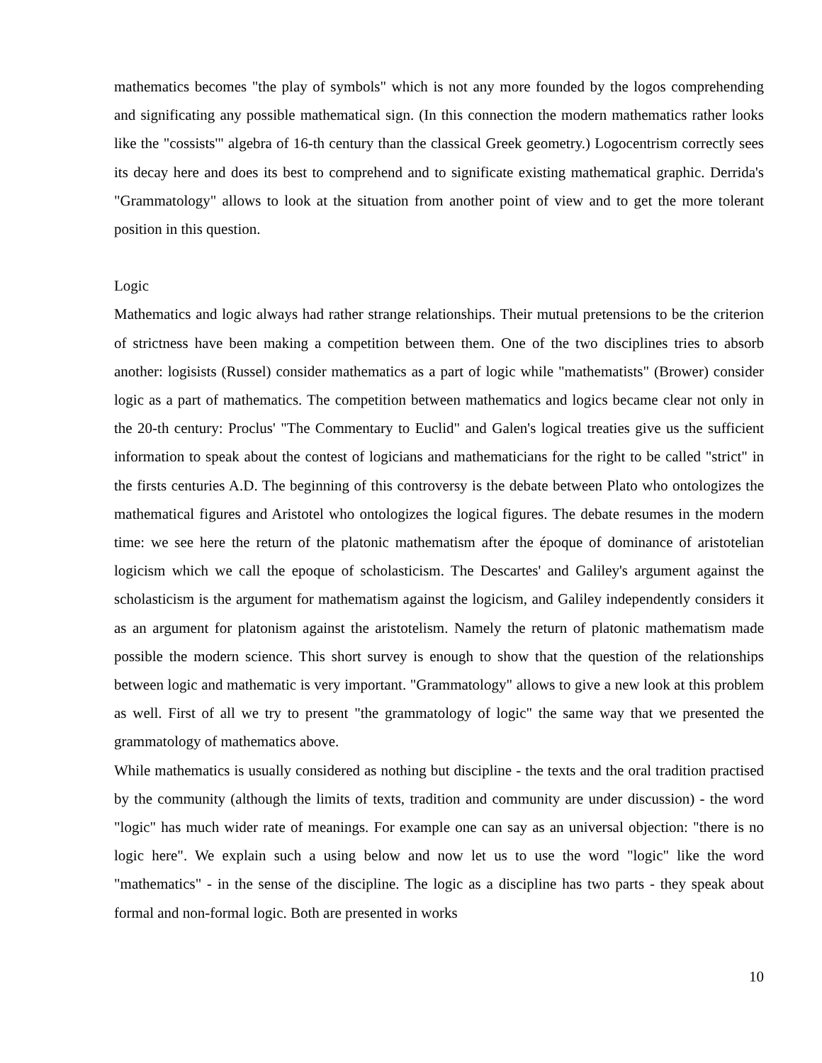mathematics becomes "the play of symbols" which is not any more founded by the logos comprehending and significating any possible mathematical sign. (In this connection the modern mathematics rather looks like the "cossists'" algebra of 16-th century than the classical Greek geometry.) Logocentrism correctly sees its decay here and does its best to comprehend and to significate existing mathematical graphic. Derrida's "Grammatology" allows to look at the situation from another point of view and to get the more tolerant position in this question.
Logic
Mathematics and logic always had rather strange relationships. Their mutual pretensions to be the criterion of strictness have been making a competition between them. One of the two disciplines tries to absorb another: logisists (Russel) consider mathematics as a part of logic while "mathematists" (Brower) consider logic as a part of mathematics. The competition between mathematics and logics became clear not only in the 20-th century: Proclus' "The Commentary to Euclid" and Galen's logical treaties give us the sufficient information to speak about the contest of logicians and mathematicians for the right to be called "strict" in the firsts centuries A.D. The beginning of this controversy is the debate between Plato who ontologizes the mathematical figures and Aristotel who ontologizes the logical figures. The debate resumes in the modern time: we see here the return of the platonic mathematism after the époque of dominance of aristotelian logicism which we call the epoque of scholasticism. The Descartes' and Galiley's argument against the scholasticism is the argument for mathematism against the logicism, and Galiley independently considers it as an argument for platonism against the aristotelism. Namely the return of platonic mathematism made possible the modern science. This short survey is enough to show that the question of the relationships between logic and mathematic is very important. "Grammatology" allows to give a new look at this problem as well. First of all we try to present "the grammatology of logic" the same way that we presented the grammatology of mathematics above.
While mathematics is usually considered as nothing but discipline - the texts and the oral tradition practised by the community (although the limits of texts, tradition and community are under discussion) - the word "logic" has much wider rate of meanings. For example one can say as an universal objection: "there is no logic here". We explain such a using below and now let us to use the word "logic" like the word "mathematics" - in the sense of the discipline. The logic as a discipline has two parts - they speak about formal and non-formal logic. Both are presented in works
10